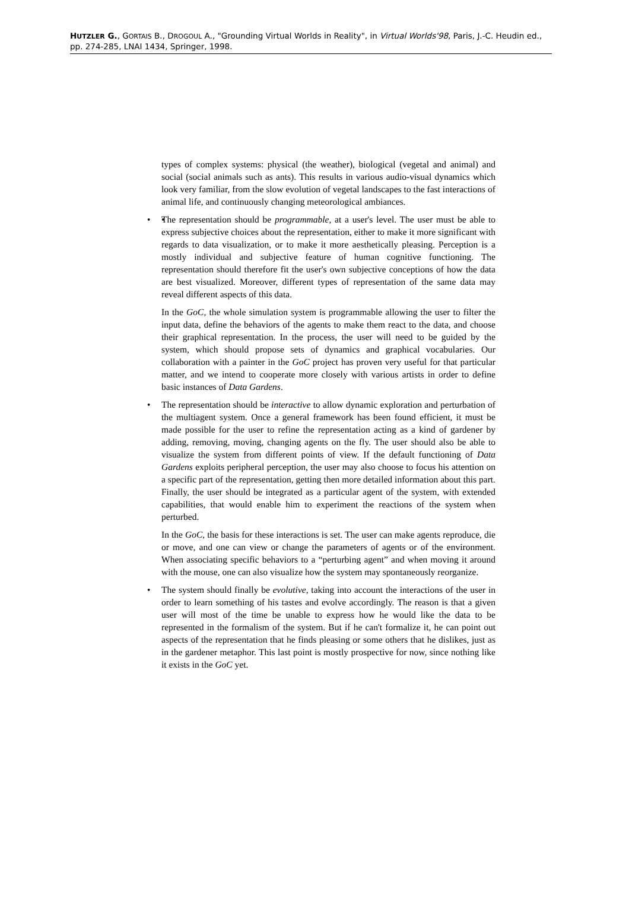HUTZLER G., GORTAIS B., DROGOUL A., "Grounding Virtual Worlds in Reality", in Virtual Worlds'98, Paris, J.-C. Heudin ed., pp. 274-285, LNAI 1434, Springer, 1998.
types of complex systems: physical (the weather), biological (vegetal and animal) and social (social animals such as ants). This results in various audio-visual dynamics which look very familiar, from the slow evolution of vegetal landscapes to the fast interactions of animal life, and continuously changing meteorological ambiances.
• The representation should be programmable, at a user's level. The user must be able to express subjective choices about the representation, either to make it more significant with regards to data visualization, or to make it more aesthetically pleasing. Perception is a mostly individual and subjective feature of human cognitive functioning. The representation should therefore fit the user's own subjective conceptions of how the data are best visualized. Moreover, different types of representation of the same data may reveal different aspects of this data.
In the GoC, the whole simulation system is programmable allowing the user to filter the input data, define the behaviors of the agents to make them react to the data, and choose their graphical representation. In the process, the user will need to be guided by the system, which should propose sets of dynamics and graphical vocabularies. Our collaboration with a painter in the GoC project has proven very useful for that particular matter, and we intend to cooperate more closely with various artists in order to define basic instances of Data Gardens.
• The representation should be interactive to allow dynamic exploration and perturbation of the multiagent system. Once a general framework has been found efficient, it must be made possible for the user to refine the representation acting as a kind of gardener by adding, removing, moving, changing agents on the fly. The user should also be able to visualize the system from different points of view. If the default functioning of Data Gardens exploits peripheral perception, the user may also choose to focus his attention on a specific part of the representation, getting then more detailed information about this part. Finally, the user should be integrated as a particular agent of the system, with extended capabilities, that would enable him to experiment the reactions of the system when perturbed.
In the GoC, the basis for these interactions is set. The user can make agents reproduce, die or move, and one can view or change the parameters of agents or of the environment. When associating specific behaviors to a “perturbing agent” and when moving it around with the mouse, one can also visualize how the system may spontaneously reorganize.
• The system should finally be evolutive, taking into account the interactions of the user in order to learn something of his tastes and evolve accordingly. The reason is that a given user will most of the time be unable to express how he would like the data to be represented in the formalism of the system. But if he can't formalize it, he can point out aspects of the representation that he finds pleasing or some others that he dislikes, just as in the gardener metaphor. This last point is mostly prospective for now, since nothing like it exists in the GoC yet.